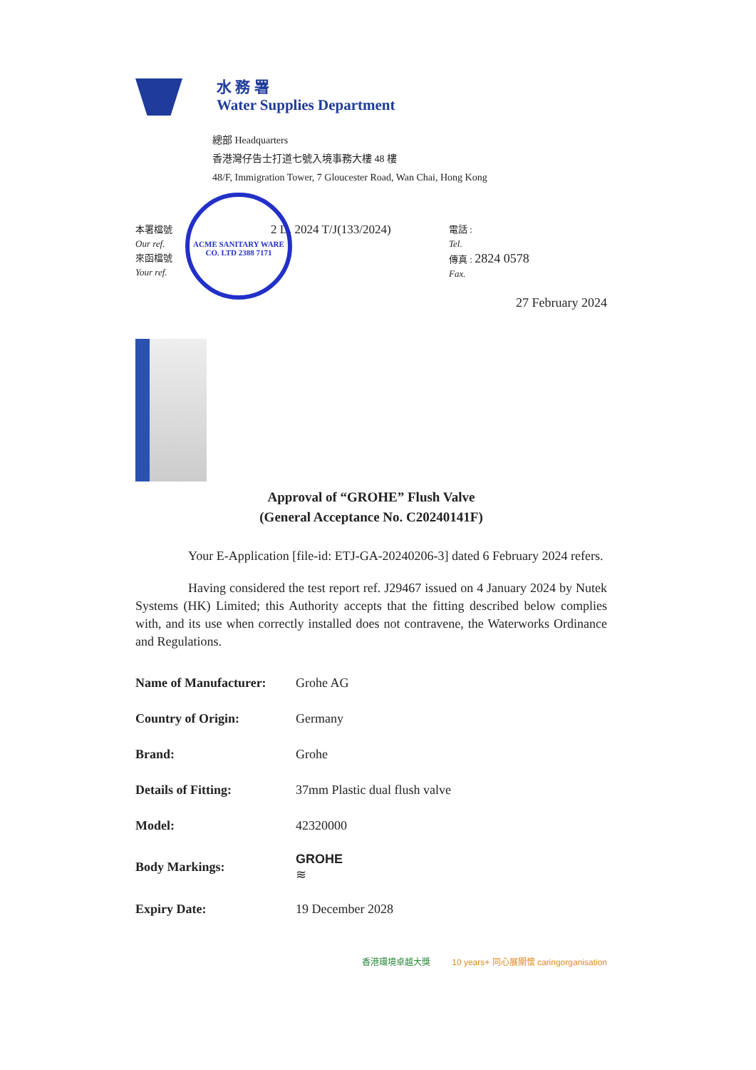水 務 署
Water Supplies Department
總部 Headquarters
香港灣仔告士打道七號入境事務大樓 48 樓
48/F, Immigration Tower, 7 Gloucester Road, Wan Chai, Hong Kong
ACME SANITARY WARE CO. LTD 2388 7171
本署檔號
Our ref.
來函檔號
Your ref.
2 D. 2024 T/J(133/2024)
電話 :
Tel.
傳真 : 2824 0578
Fax.
27 February 2024
Approval of “GROHE” Flush Valve
(General Acceptance No. C20240141F)
Your E-Application [file-id: ETJ-GA-20240206-3] dated 6 February 2024 refers.
Having considered the test report ref. J29467 issued on 4 January 2024 by Nutek Systems (HK) Limited; this Authority accepts that the fitting described below complies with, and its use when correctly installed does not contravene, the Waterworks Ordinance and Regulations.
| Name of Manufacturer: | Grohe AG |
| Country of Origin: | Germany |
| Brand: | Grohe |
| Details of Fitting: | 37mm Plastic dual flush valve |
| Model: | 42320000 |
| Body Markings: | GROHE ≋ |
| Expiry Date: | 19 December 2028 |
香港環境卓越大獎 10 years+ 同心展關懷 caringorganisation